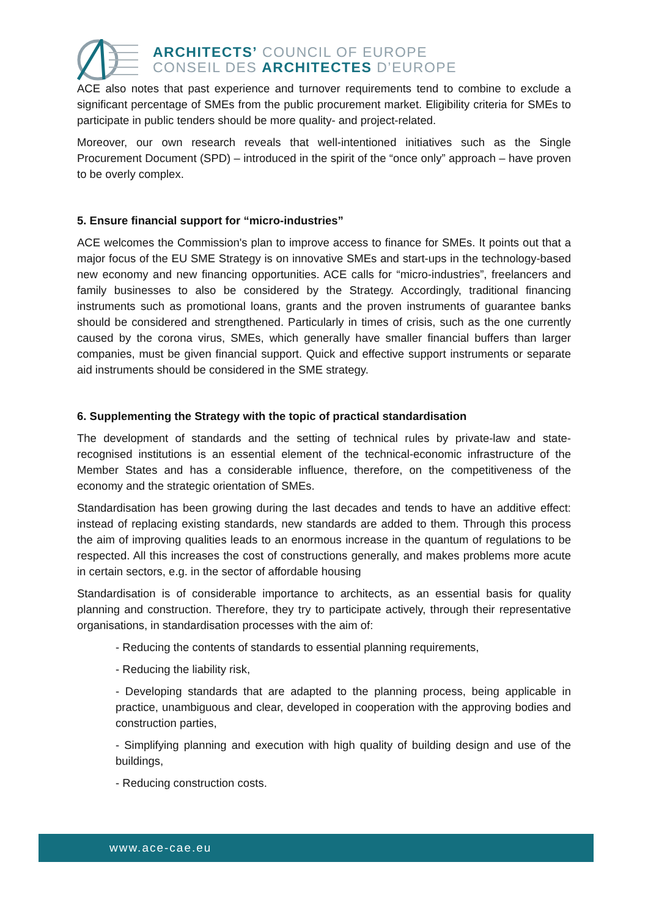ARCHITECTS’ COUNCIL OF EUROPE
CONSEIL DES ARCHITECTES D’EUROPE
ACE also notes that past experience and turnover requirements tend to combine to exclude a significant percentage of SMEs from the public procurement market. Eligibility criteria for SMEs to participate in public tenders should be more quality- and project-related.
Moreover, our own research reveals that well-intentioned initiatives such as the Single Procurement Document (SPD) – introduced in the spirit of the “once only” approach – have proven to be overly complex.
5. Ensure financial support for “micro-industries”
ACE welcomes the Commission's plan to improve access to finance for SMEs. It points out that a major focus of the EU SME Strategy is on innovative SMEs and start-ups in the technology-based new economy and new financing opportunities. ACE calls for “micro-industries”, freelancers and family businesses to also be considered by the Strategy. Accordingly, traditional financing instruments such as promotional loans, grants and the proven instruments of guarantee banks should be considered and strengthened. Particularly in times of crisis, such as the one currently caused by the corona virus, SMEs, which generally have smaller financial buffers than larger companies, must be given financial support. Quick and effective support instruments or separate aid instruments should be considered in the SME strategy.
6. Supplementing the Strategy with the topic of practical standardisation
The development of standards and the setting of technical rules by private-law and state-recognised institutions is an essential element of the technical-economic infrastructure of the Member States and has a considerable influence, therefore, on the competitiveness of the economy and the strategic orientation of SMEs.
Standardisation has been growing during the last decades and tends to have an additive effect: instead of replacing existing standards, new standards are added to them. Through this process the aim of improving qualities leads to an enormous increase in the quantum of regulations to be respected. All this increases the cost of constructions generally, and makes problems more acute in certain sectors, e.g. in the sector of affordable housing
Standardisation is of considerable importance to architects, as an essential basis for quality planning and construction. Therefore, they try to participate actively, through their representative organisations, in standardisation processes with the aim of:
- Reducing the contents of standards to essential planning requirements,
- Reducing the liability risk,
- Developing standards that are adapted to the planning process, being applicable in practice, unambiguous and clear, developed in cooperation with the approving bodies and construction parties,
- Simplifying planning and execution with high quality of building design and use of the buildings,
- Reducing construction costs.
www.ace-cae.eu